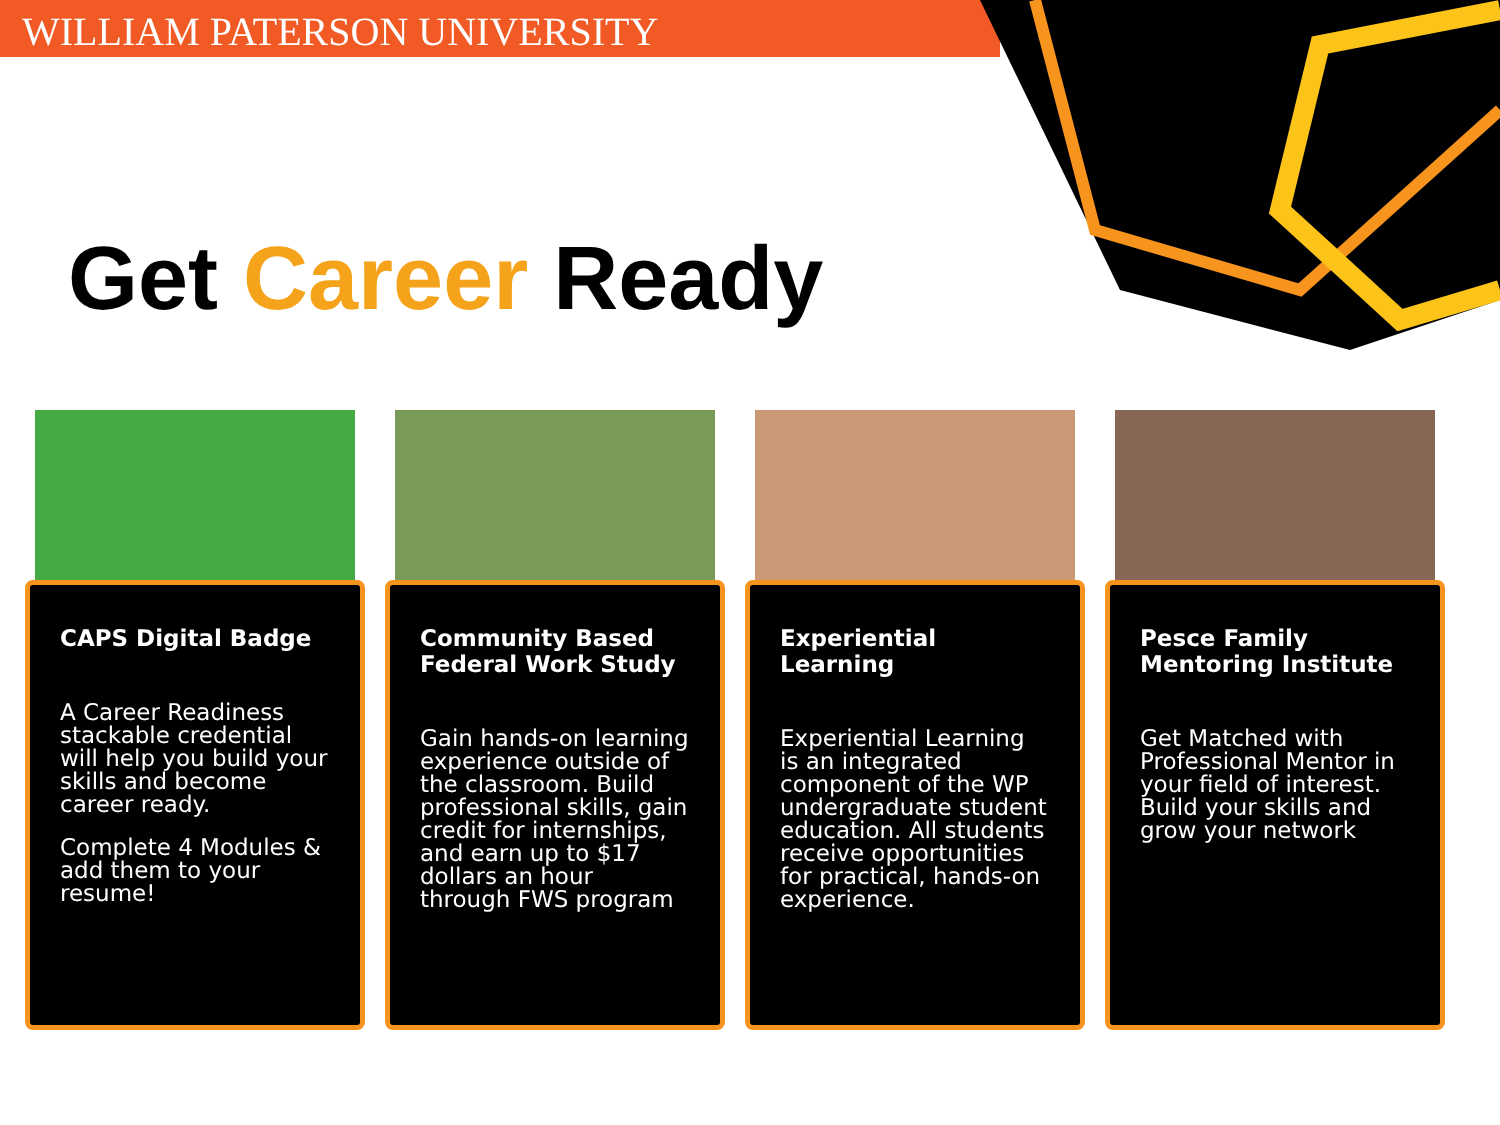WILLIAM PATERSON UNIVERSITY
Get Career Ready
CAPS Digital Badge
A Career Readiness stackable credential will help you build your skills and become career ready.
Complete 4 Modules & add them to your resume!
Community Based Federal Work Study
Gain hands-on learning experience outside of the classroom. Build professional skills, gain credit for internships, and earn up to $17 dollars an hour through FWS program
Experiential Learning
Experiential Learning is an integrated component of the WP undergraduate student education. All students receive opportunities for practical, hands-on experience.
Pesce Family Mentoring Institute
Get Matched with Professional Mentor in your field of interest. Build your skills and grow your network